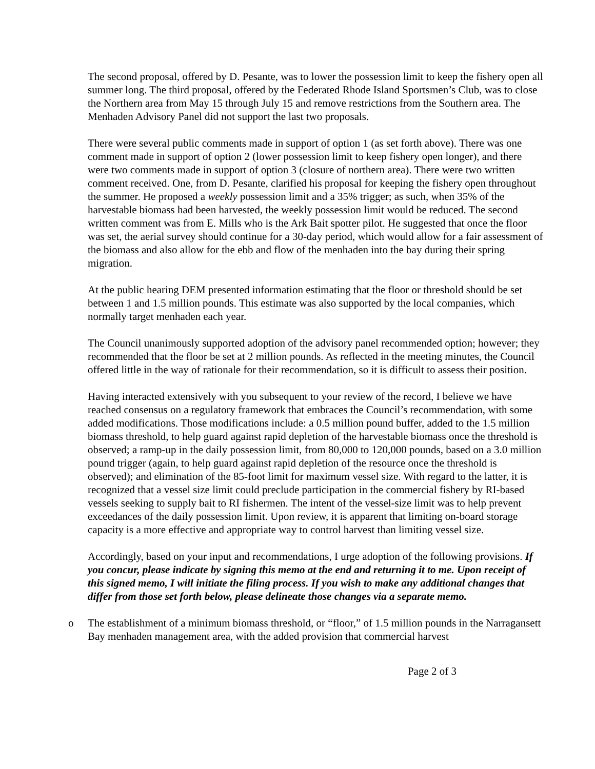The second proposal, offered by D. Pesante, was to lower the possession limit to keep the fishery open all summer long. The third proposal, offered by the Federated Rhode Island Sportsmen’s Club, was to close the Northern area from May 15 through July 15 and remove restrictions from the Southern area. The Menhaden Advisory Panel did not support the last two proposals.
There were several public comments made in support of option 1 (as set forth above). There was one comment made in support of option 2 (lower possession limit to keep fishery open longer), and there were two comments made in support of option 3 (closure of northern area). There were two written comment received. One, from D. Pesante, clarified his proposal for keeping the fishery open throughout the summer. He proposed a weekly possession limit and a 35% trigger; as such, when 35% of the harvestable biomass had been harvested, the weekly possession limit would be reduced. The second written comment was from E. Mills who is the Ark Bait spotter pilot. He suggested that once the floor was set, the aerial survey should continue for a 30-day period, which would allow for a fair assessment of the biomass and also allow for the ebb and flow of the menhaden into the bay during their spring migration.
At the public hearing DEM presented information estimating that the floor or threshold should be set between 1 and 1.5 million pounds. This estimate was also supported by the local companies, which normally target menhaden each year.
The Council unanimously supported adoption of the advisory panel recommended option; however; they recommended that the floor be set at 2 million pounds. As reflected in the meeting minutes, the Council offered little in the way of rationale for their recommendation, so it is difficult to assess their position.
Having interacted extensively with you subsequent to your review of the record, I believe we have reached consensus on a regulatory framework that embraces the Council’s recommendation, with some added modifications. Those modifications include: a 0.5 million pound buffer, added to the 1.5 million biomass threshold, to help guard against rapid depletion of the harvestable biomass once the threshold is observed; a ramp-up in the daily possession limit, from 80,000 to 120,000 pounds, based on a 3.0 million pound trigger (again, to help guard against rapid depletion of the resource once the threshold is observed); and elimination of the 85-foot limit for maximum vessel size. With regard to the latter, it is recognized that a vessel size limit could preclude participation in the commercial fishery by RI-based vessels seeking to supply bait to RI fishermen. The intent of the vessel-size limit was to help prevent exceedances of the daily possession limit. Upon review, it is apparent that limiting on-board storage capacity is a more effective and appropriate way to control harvest than limiting vessel size.
Accordingly, based on your input and recommendations, I urge adoption of the following provisions. If you concur, please indicate by signing this memo at the end and returning it to me. Upon receipt of this signed memo, I will initiate the filing process. If you wish to make any additional changes that differ from those set forth below, please delineate those changes via a separate memo.
o The establishment of a minimum biomass threshold, or “floor,” of 1.5 million pounds in the Narragansett Bay menhaden management area, with the added provision that commercial harvest
Page 2 of 3